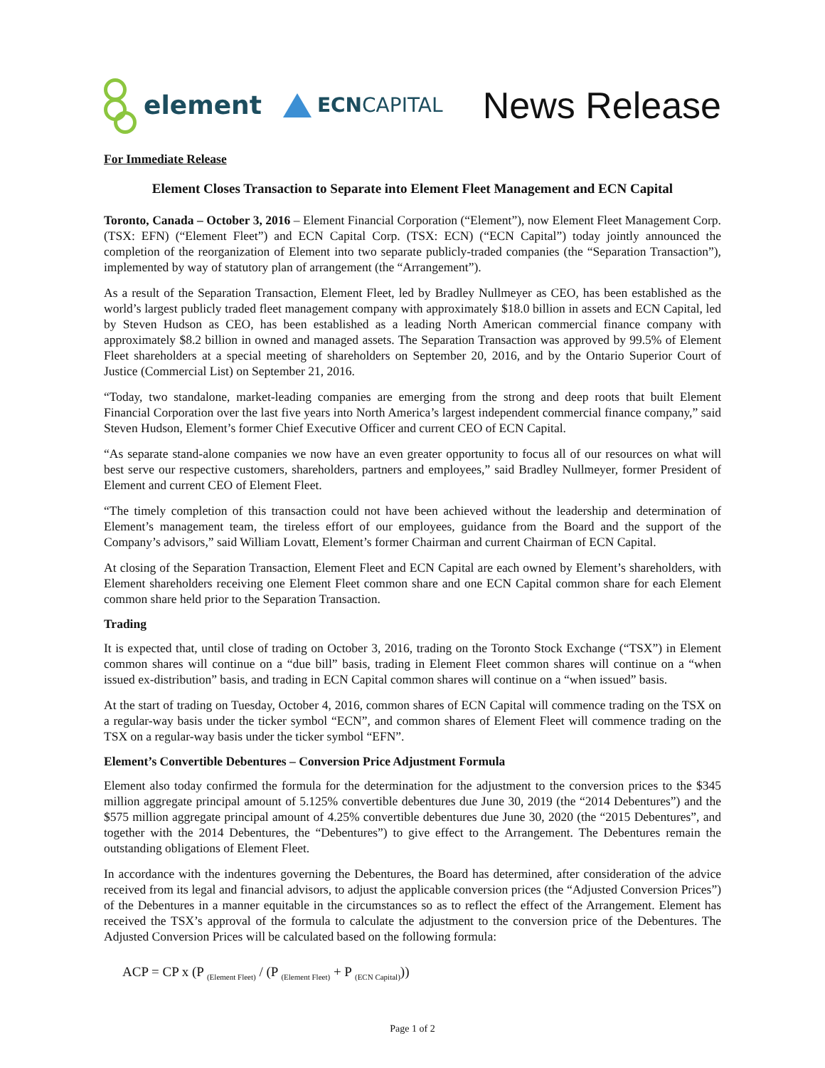element
ECN CAPITAL
News Release
For Immediate Release
Element Closes Transaction to Separate into Element Fleet Management and ECN Capital
Toronto, Canada – October 3, 2016 – Element Financial Corporation (“Element”), now Element Fleet Management Corp. (TSX: EFN) (“Element Fleet”) and ECN Capital Corp. (TSX: ECN) (“ECN Capital”) today jointly announced the completion of the reorganization of Element into two separate publicly-traded companies (the “Separation Transaction”), implemented by way of statutory plan of arrangement (the “Arrangement”).
As a result of the Separation Transaction, Element Fleet, led by Bradley Nullmeyer as CEO, has been established as the world’s largest publicly traded fleet management company with approximately $18.0 billion in assets and ECN Capital, led by Steven Hudson as CEO, has been established as a leading North American commercial finance company with approximately $8.2 billion in owned and managed assets. The Separation Transaction was approved by 99.5% of Element Fleet shareholders at a special meeting of shareholders on September 20, 2016, and by the Ontario Superior Court of Justice (Commercial List) on September 21, 2016.
“Today, two standalone, market-leading companies are emerging from the strong and deep roots that built Element Financial Corporation over the last five years into North America’s largest independent commercial finance company,” said Steven Hudson, Element’s former Chief Executive Officer and current CEO of ECN Capital.
“As separate stand-alone companies we now have an even greater opportunity to focus all of our resources on what will best serve our respective customers, shareholders, partners and employees,” said Bradley Nullmeyer, former President of Element and current CEO of Element Fleet.
“The timely completion of this transaction could not have been achieved without the leadership and determination of Element’s management team, the tireless effort of our employees, guidance from the Board and the support of the Company’s advisors,” said William Lovatt, Element’s former Chairman and current Chairman of ECN Capital.
At closing of the Separation Transaction, Element Fleet and ECN Capital are each owned by Element’s shareholders, with Element shareholders receiving one Element Fleet common share and one ECN Capital common share for each Element common share held prior to the Separation Transaction.
Trading
It is expected that, until close of trading on October 3, 2016, trading on the Toronto Stock Exchange (“TSX”) in Element common shares will continue on a “due bill” basis, trading in Element Fleet common shares will continue on a “when issued ex-distribution” basis, and trading in ECN Capital common shares will continue on a “when issued” basis.
At the start of trading on Tuesday, October 4, 2016, common shares of ECN Capital will commence trading on the TSX on a regular-way basis under the ticker symbol “ECN”, and common shares of Element Fleet will commence trading on the TSX on a regular-way basis under the ticker symbol “EFN”.
Element’s Convertible Debentures – Conversion Price Adjustment Formula
Element also today confirmed the formula for the determination for the adjustment to the conversion prices to the $345 million aggregate principal amount of 5.125% convertible debentures due June 30, 2019 (the “2014 Debentures”) and the $575 million aggregate principal amount of 4.25% convertible debentures due June 30, 2020 (the “2015 Debentures”, and together with the 2014 Debentures, the “Debentures”) to give effect to the Arrangement. The Debentures remain the outstanding obligations of Element Fleet.
In accordance with the indentures governing the Debentures, the Board has determined, after consideration of the advice received from its legal and financial advisors, to adjust the applicable conversion prices (the “Adjusted Conversion Prices”) of the Debentures in a manner equitable in the circumstances so as to reflect the effect of the Arrangement. Element has received the TSX’s approval of the formula to calculate the adjustment to the conversion price of the Debentures. The Adjusted Conversion Prices will be calculated based on the following formula:
ACP = CP x (P <sub>(Element Fleet)</sub> / (P <sub>(Element Fleet)</sub> + P <sub>(ECN Capital)</sub>))
Page 1 of 2